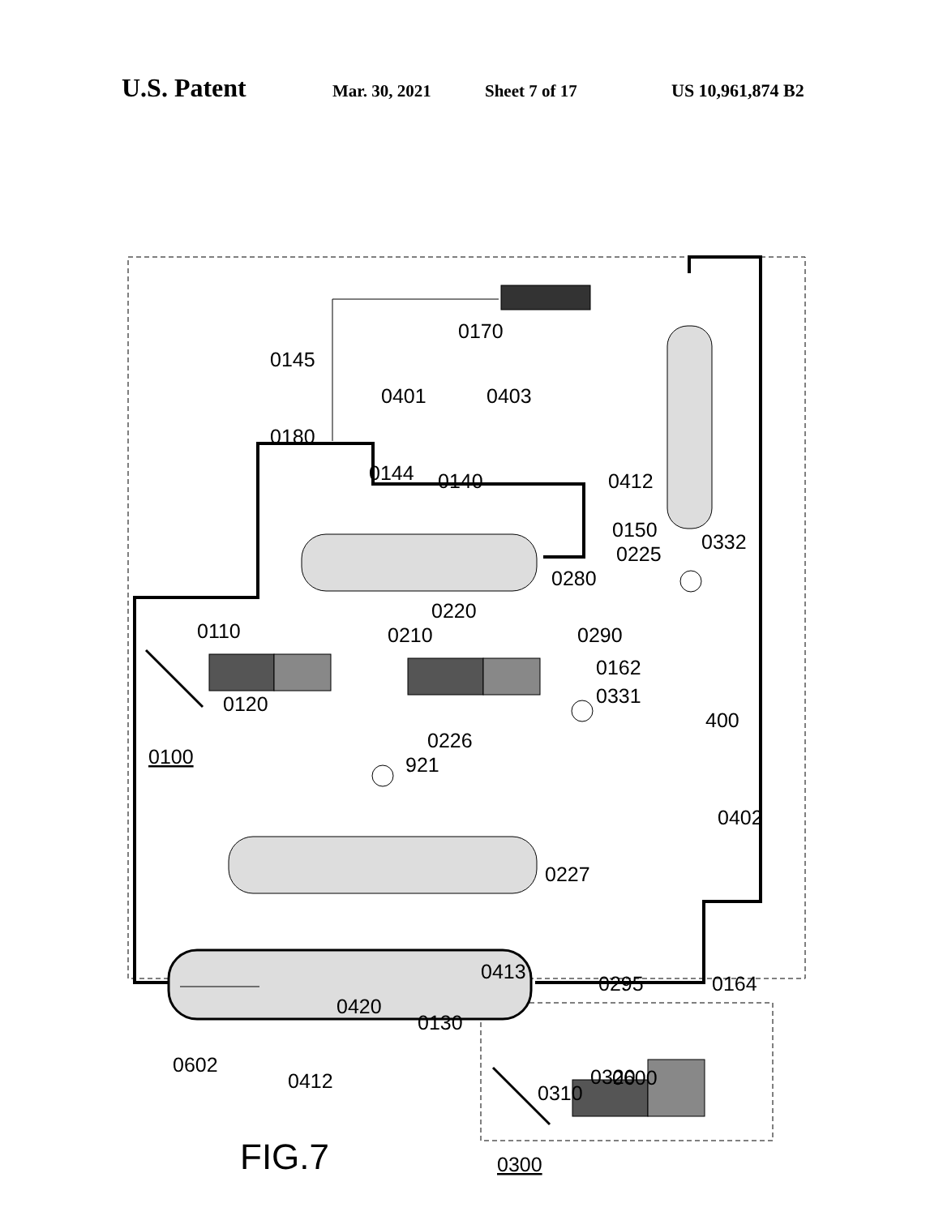U.S. Patent Mar. 30, 2021 Sheet 7 of 17 US 10,961,874 B2
0145
0170
0401
0403
0180
0144
0140
0412
0150
0225
0332
0280
0220
0110
0210
0290
0162
0331
400
0120
0100
0226
921
0402
0227
0413
0295
0164
0420
0130
0602
0412
0310
0320
0300
FIG.7
0600